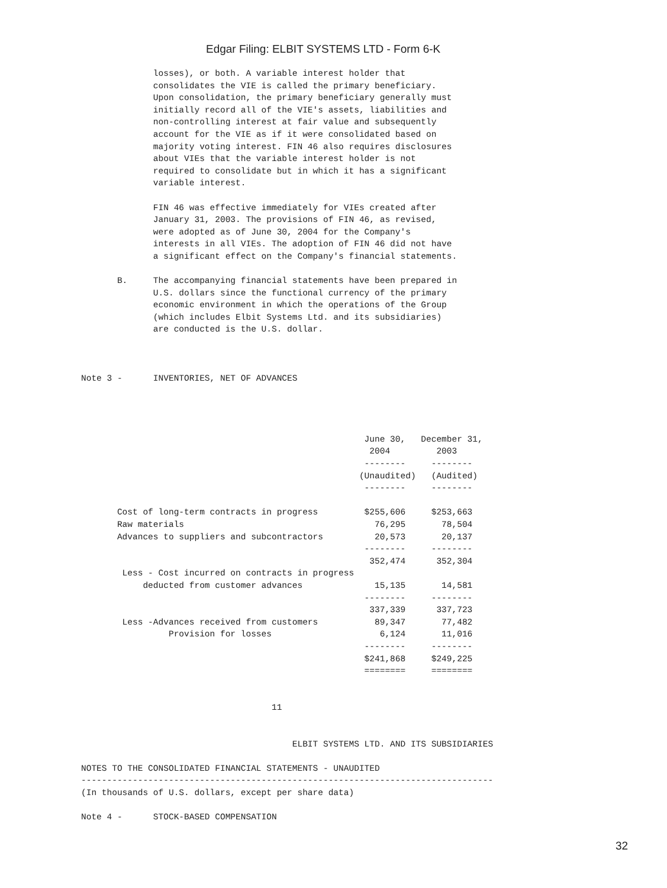Edgar Filing: ELBIT SYSTEMS LTD - Form 6-K
              losses), or both. A variable interest holder that
              consolidates the VIE is called the primary beneficiary.
              Upon consolidation, the primary beneficiary generally must
              initially record all of the VIE's assets, liabilities and
              non-controlling interest at fair value and subsequently
              account for the VIE as if it were consolidated based on
              majority voting interest. FIN 46 also requires disclosures
              about VIEs that the variable interest holder is not
              required to consolidate but in which it has a significant
              variable interest.

              FIN 46 was effective immediately for VIEs created after
              January 31, 2003. The provisions of FIN 46, as revised,
              were adopted as of June 30, 2004 for the Company's
              interests in all VIEs. The adoption of FIN 46 did not have
              a significant effect on the Company's financial statements.

       B.     The accompanying financial statements have been prepared in
              U.S. dollars since the functional currency of the primary
              economic environment in which the operations of the Group
              (which includes Elbit Systems Ltd. and its subsidiaries)
              are conducted is the U.S. dollar.



Note 3 -      INVENTORIES, NET OF ADVANCES




                                                       June 30,   December 31,
                                                        2004         2003
                                                       --------     --------
                                                      (Unaudited)   (Audited)
                                                       --------     --------

       Cost of long-term contracts in progress         $255,606     $253,663
       Raw materials                                     76,295       78,504
       Advances to suppliers and subcontractors          20,573       20,137
                                                       --------     --------
                                                        352,474      352,304
        Less - Cost incurred on contracts in progress
            deducted from customer advances              15,135       14,581
                                                       --------     --------
                                                        337,339      337,723
        Less -Advances received from customers           89,347       77,482
                 Provision for losses                     6,124       11,016
                                                       --------     --------
                                                       $241,868     $249,225
                                                       ========     ========


                                     11


                                         ELBIT SYSTEMS LTD. AND ITS SUBSIDIARIES

NOTES TO THE CONSOLIDATED FINANCIAL STATEMENTS - UNAUDITED
--------------------------------------------------------------------------------
(In thousands of U.S. dollars, except per share data)

Note 4 -      STOCK-BASED COMPENSATION
32